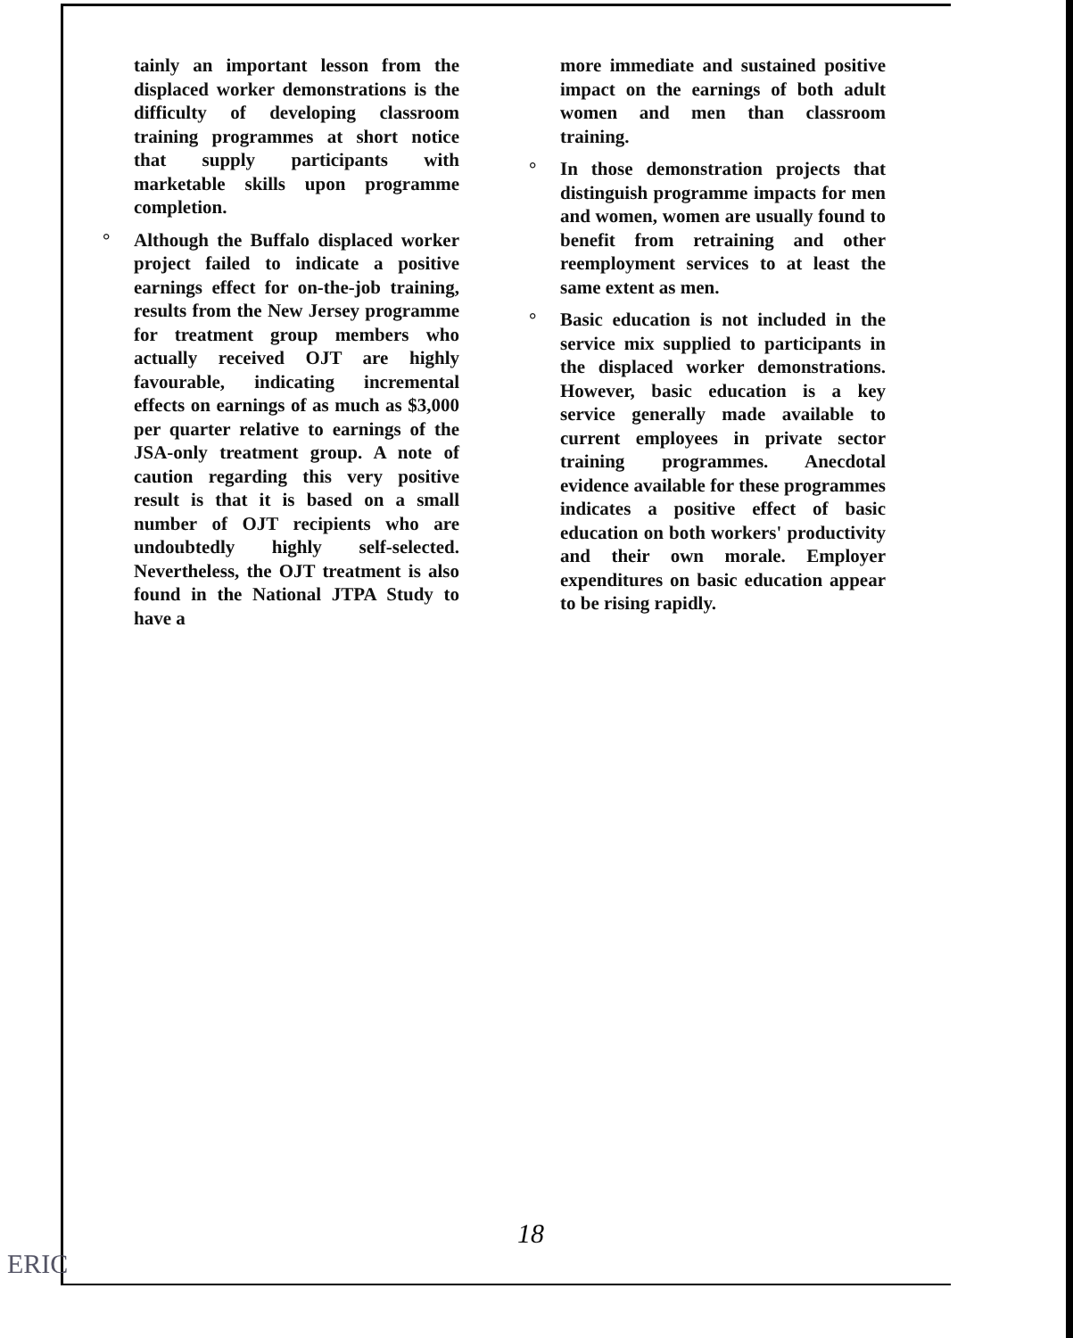tainly an important lesson from the displaced worker demonstrations is the difficulty of developing classroom training programmes at short notice that supply participants with marketable skills upon programme completion.
° Although the Buffalo displaced worker project failed to indicate a positive earnings effect for on-the-job training, results from the New Jersey programme for treatment group members who actually received OJT are highly favourable, indicating incremental effects on earnings of as much as $3,000 per quarter relative to earnings of the JSA-only treatment group. A note of caution regarding this very positive result is that it is based on a small number of OJT recipients who are undoubtedly highly self-selected. Nevertheless, the OJT treatment is also found in the National JTPA Study to have a
more immediate and sustained positive impact on the earnings of both adult women and men than classroom training.
° In those demonstration projects that distinguish programme impacts for men and women, women are usually found to benefit from retraining and other reemployment services to at least the same extent as men.
° Basic education is not included in the service mix supplied to participants in the displaced worker demonstrations. However, basic education is a key service generally made available to current employees in private sector training programmes. Anecdotal evidence available for these programmes indicates a positive effect of basic education on both workers' productivity and their own morale. Employer expenditures on basic education appear to be rising rapidly.
18
ERIC